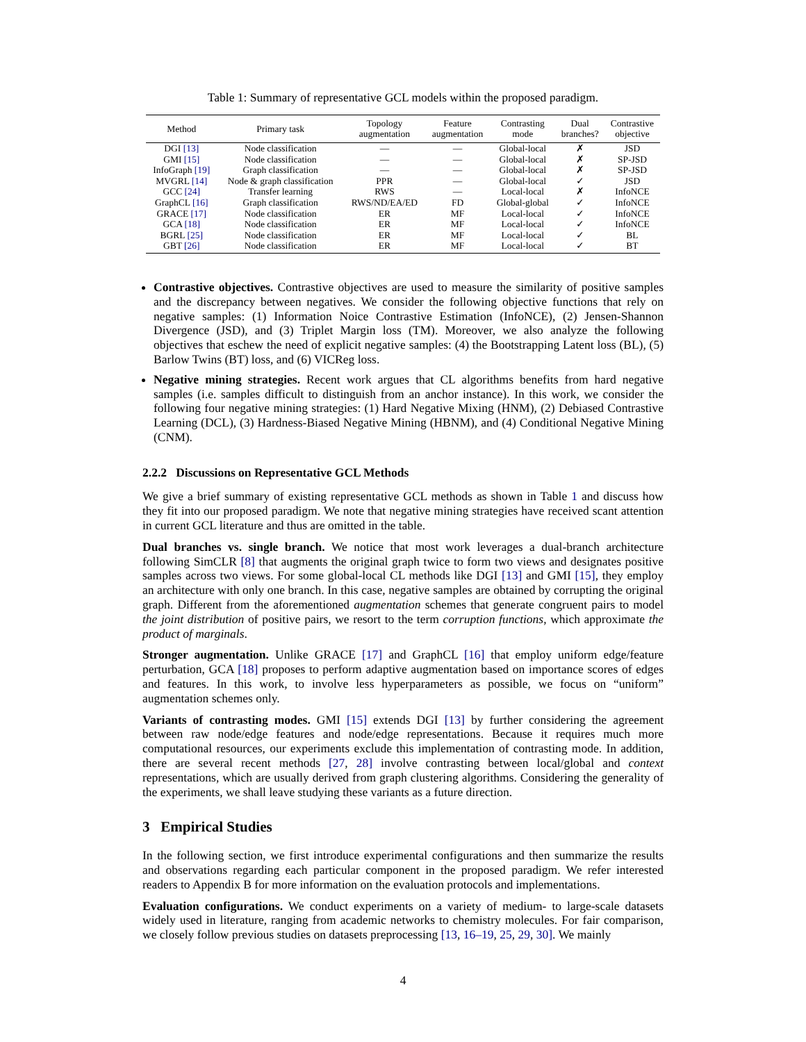Table 1: Summary of representative GCL models within the proposed paradigm.
| Method | Primary task | Topology augmentation | Feature augmentation | Contrasting mode | Dual branches? | Contrastive objective |
| --- | --- | --- | --- | --- | --- | --- |
| DGI [13] | Node classification | — | — | Global-local | ✗ | JSD |
| GMI [15] | Node classification | — | — | Global-local | ✗ | SP-JSD |
| InfoGraph [19] | Graph classification | — | — | Global-local | ✗ | SP-JSD |
| MVGRL [14] | Node & graph classification | PPR | — | Global-local | ✓ | JSD |
| GCC [24] | Transfer learning | RWS | — | Local-local | ✗ | InfoNCE |
| GraphCL [16] | Graph classification | RWS/ND/EA/ED | FD | Global-global | ✓ | InfoNCE |
| GRACE [17] | Node classification | ER | MF | Local-local | ✓ | InfoNCE |
| GCA [18] | Node classification | ER | MF | Local-local | ✓ | InfoNCE |
| BGRL [25] | Node classification | ER | MF | Local-local | ✓ | BL |
| GBT [26] | Node classification | ER | MF | Local-local | ✓ | BT |
Contrastive objectives. Contrastive objectives are used to measure the similarity of positive samples and the discrepancy between negatives. We consider the following objective functions that rely on negative samples: (1) Information Noice Contrastive Estimation (InfoNCE), (2) Jensen-Shannon Divergence (JSD), and (3) Triplet Margin loss (TM). Moreover, we also analyze the following objectives that eschew the need of explicit negative samples: (4) the Bootstrapping Latent loss (BL), (5) Barlow Twins (BT) loss, and (6) VICReg loss.
Negative mining strategies. Recent work argues that CL algorithms benefits from hard negative samples (i.e. samples difficult to distinguish from an anchor instance). In this work, we consider the following four negative mining strategies: (1) Hard Negative Mixing (HNM), (2) Debiased Contrastive Learning (DCL), (3) Hardness-Biased Negative Mining (HBNM), and (4) Conditional Negative Mining (CNM).
2.2.2 Discussions on Representative GCL Methods
We give a brief summary of existing representative GCL methods as shown in Table 1 and discuss how they fit into our proposed paradigm. We note that negative mining strategies have received scant attention in current GCL literature and thus are omitted in the table.
Dual branches vs. single branch. We notice that most work leverages a dual-branch architecture following SimCLR [8] that augments the original graph twice to form two views and designates positive samples across two views. For some global-local CL methods like DGI [13] and GMI [15], they employ an architecture with only one branch. In this case, negative samples are obtained by corrupting the original graph. Different from the aforementioned augmentation schemes that generate congruent pairs to model the joint distribution of positive pairs, we resort to the term corruption functions, which approximate the product of marginals.
Stronger augmentation. Unlike GRACE [17] and GraphCL [16] that employ uniform edge/feature perturbation, GCA [18] proposes to perform adaptive augmentation based on importance scores of edges and features. In this work, to involve less hyperparameters as possible, we focus on “uniform” augmentation schemes only.
Variants of contrasting modes. GMI [15] extends DGI [13] by further considering the agreement between raw node/edge features and node/edge representations. Because it requires much more computational resources, our experiments exclude this implementation of contrasting mode. In addition, there are several recent methods [27, 28] involve contrasting between local/global and context representations, which are usually derived from graph clustering algorithms. Considering the generality of the experiments, we shall leave studying these variants as a future direction.
3 Empirical Studies
In the following section, we first introduce experimental configurations and then summarize the results and observations regarding each particular component in the proposed paradigm. We refer interested readers to Appendix B for more information on the evaluation protocols and implementations.
Evaluation configurations. We conduct experiments on a variety of medium- to large-scale datasets widely used in literature, ranging from academic networks to chemistry molecules. For fair comparison, we closely follow previous studies on datasets preprocessing [13, 16–19, 25, 29, 30]. We mainly
4